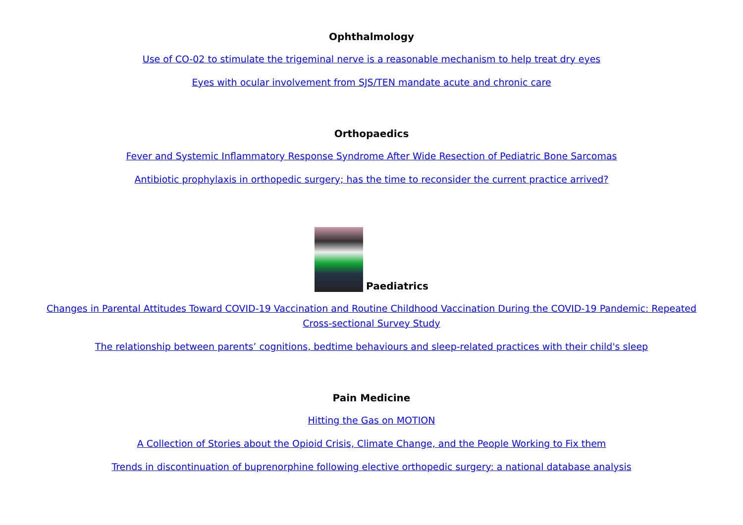Ophthalmology
Use of CO-02 to stimulate the trigeminal nerve is a reasonable mechanism to help treat dry eyes
Eyes with ocular involvement from SJS/TEN mandate acute and chronic care
Orthopaedics
Fever and Systemic Inflammatory Response Syndrome After Wide Resection of Pediatric Bone Sarcomas
Antibiotic prophylaxis in orthopedic surgery; has the time to reconsider the current practice arrived?
Paediatrics
Changes in Parental Attitudes Toward COVID-19 Vaccination and Routine Childhood Vaccination During the COVID-19 Pandemic: Repeated Cross-sectional Survey Study
The relationship between parents’ cognitions, bedtime behaviours and sleep-related practices with their child's sleep
Pain Medicine
Hitting the Gas on MOTION
A Collection of Stories about the Opioid Crisis, Climate Change, and the People Working to Fix them
Trends in discontinuation of buprenorphine following elective orthopedic surgery: a national database analysis